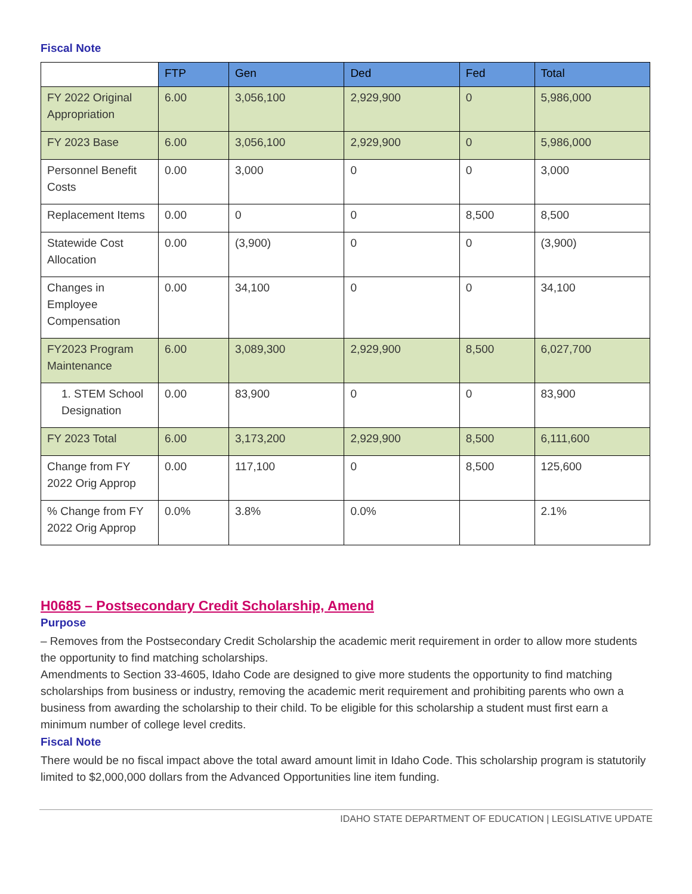Fiscal Note
| | FTP | Gen | Ded | Fed | Total |
| --- | --- | --- | --- | --- | --- |
| FY 2022 Original Appropriation | 6.00 | 3,056,100 | 2,929,900 | 0 | 5,986,000 |
| FY 2023 Base | 6.00 | 3,056,100 | 2,929,900 | 0 | 5,986,000 |
| Personnel Benefit Costs | 0.00 | 3,000 | 0 | 0 | 3,000 |
| Replacement Items | 0.00 | 0 | 0 | 8,500 | 8,500 |
| Statewide Cost Allocation | 0.00 | (3,900) | 0 | 0 | (3,900) |
| Changes in Employee Compensation | 0.00 | 34,100 | 0 | 0 | 34,100 |
| FY2023 Program Maintenance | 6.00 | 3,089,300 | 2,929,900 | 8,500 | 6,027,700 |
| 1. STEM School Designation | 0.00 | 83,900 | 0 | 0 | 83,900 |
| FY 2023 Total | 6.00 | 3,173,200 | 2,929,900 | 8,500 | 6,111,600 |
| Change from FY 2022 Orig Approp | 0.00 | 117,100 | 0 | 8,500 | 125,600 |
| % Change from FY 2022 Orig Approp | 0.0% | 3.8% | 0.0% | | 2.1% |
H0685 – Postsecondary Credit Scholarship, Amend
Purpose
– Removes from the Postsecondary Credit Scholarship the academic merit requirement in order to allow more students the opportunity to find matching scholarships.
Amendments to Section 33-4605, Idaho Code are designed to give more students the opportunity to find matching scholarships from business or industry, removing the academic merit requirement and prohibiting parents who own a business from awarding the scholarship to their child. To be eligible for this scholarship a student must first earn a minimum number of college level credits.
Fiscal Note
There would be no fiscal impact above the total award amount limit in Idaho Code. This scholarship program is statutorily limited to $2,000,000 dollars from the Advanced Opportunities line item funding.
IDAHO STATE DEPARTMENT OF EDUCATION | LEGISLATIVE UPDATE